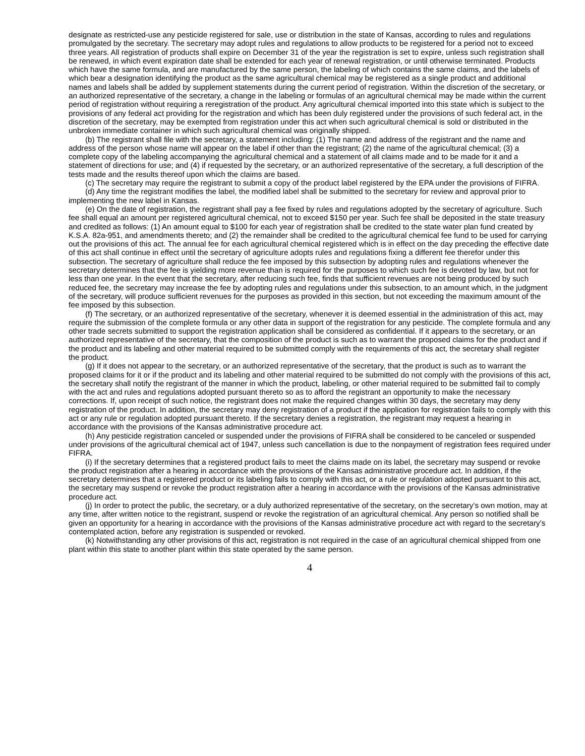designate as restricted-use any pesticide registered for sale, use or distribution in the state of Kansas, according to rules and regulations promulgated by the secretary. The secretary may adopt rules and regulations to allow products to be registered for a period not to exceed three years. All registration of products shall expire on December 31 of the year the registration is set to expire, unless such registration shall be renewed, in which event expiration date shall be extended for each year of renewal registration, or until otherwise terminated. Products which have the same formula, and are manufactured by the same person, the labeling of which contains the same claims, and the labels of which bear a designation identifying the product as the same agricultural chemical may be registered as a single product and additional names and labels shall be added by supplement statements during the current period of registration. Within the discretion of the secretary, or an authorized representative of the secretary, a change in the labeling or formulas of an agricultural chemical may be made within the current period of registration without requiring a reregistration of the product. Any agricultural chemical imported into this state which is subject to the provisions of any federal act providing for the registration and which has been duly registered under the provisions of such federal act, in the discretion of the secretary, may be exempted from registration under this act when such agricultural chemical is sold or distributed in the unbroken immediate container in which such agricultural chemical was originally shipped.
(b) The registrant shall file with the secretary, a statement including: (1) The name and address of the registrant and the name and address of the person whose name will appear on the label if other than the registrant; (2) the name of the agricultural chemical; (3) a complete copy of the labeling accompanying the agricultural chemical and a statement of all claims made and to be made for it and a statement of directions for use; and (4) if requested by the secretary, or an authorized representative of the secretary, a full description of the tests made and the results thereof upon which the claims are based.
(c) The secretary may require the registrant to submit a copy of the product label registered by the EPA under the provisions of FIFRA.
(d) Any time the registrant modifies the label, the modified label shall be submitted to the secretary for review and approval prior to implementing the new label in Kansas.
(e) On the date of registration, the registrant shall pay a fee fixed by rules and regulations adopted by the secretary of agriculture. Such fee shall equal an amount per registered agricultural chemical, not to exceed $150 per year. Such fee shall be deposited in the state treasury and credited as follows: (1) An amount equal to $100 for each year of registration shall be credited to the state water plan fund created by K.S.A. 82a-951, and amendments thereto; and (2) the remainder shall be credited to the agricultural chemical fee fund to be used for carrying out the provisions of this act. The annual fee for each agricultural chemical registered which is in effect on the day preceding the effective date of this act shall continue in effect until the secretary of agriculture adopts rules and regulations fixing a different fee therefor under this subsection. The secretary of agriculture shall reduce the fee imposed by this subsection by adopting rules and regulations whenever the secretary determines that the fee is yielding more revenue than is required for the purposes to which such fee is devoted by law, but not for less than one year. In the event that the secretary, after reducing such fee, finds that sufficient revenues are not being produced by such reduced fee, the secretary may increase the fee by adopting rules and regulations under this subsection, to an amount which, in the judgment of the secretary, will produce sufficient revenues for the purposes as provided in this section, but not exceeding the maximum amount of the fee imposed by this subsection.
(f) The secretary, or an authorized representative of the secretary, whenever it is deemed essential in the administration of this act, may require the submission of the complete formula or any other data in support of the registration for any pesticide. The complete formula and any other trade secrets submitted to support the registration application shall be considered as confidential. If it appears to the secretary, or an authorized representative of the secretary, that the composition of the product is such as to warrant the proposed claims for the product and if the product and its labeling and other material required to be submitted comply with the requirements of this act, the secretary shall register the product.
(g) If it does not appear to the secretary, or an authorized representative of the secretary, that the product is such as to warrant the proposed claims for it or if the product and its labeling and other material required to be submitted do not comply with the provisions of this act, the secretary shall notify the registrant of the manner in which the product, labeling, or other material required to be submitted fail to comply with the act and rules and regulations adopted pursuant thereto so as to afford the registrant an opportunity to make the necessary corrections. If, upon receipt of such notice, the registrant does not make the required changes within 30 days, the secretary may deny registration of the product. In addition, the secretary may deny registration of a product if the application for registration fails to comply with this act or any rule or regulation adopted pursuant thereto. If the secretary denies a registration, the registrant may request a hearing in accordance with the provisions of the Kansas administrative procedure act.
(h) Any pesticide registration canceled or suspended under the provisions of FIFRA shall be considered to be canceled or suspended under provisions of the agricultural chemical act of 1947, unless such cancellation is due to the nonpayment of registration fees required under FIFRA.
(i) If the secretary determines that a registered product fails to meet the claims made on its label, the secretary may suspend or revoke the product registration after a hearing in accordance with the provisions of the Kansas administrative procedure act. In addition, if the secretary determines that a registered product or its labeling fails to comply with this act, or a rule or regulation adopted pursuant to this act, the secretary may suspend or revoke the product registration after a hearing in accordance with the provisions of the Kansas administrative procedure act.
(j) In order to protect the public, the secretary, or a duly authorized representative of the secretary, on the secretary’s own motion, may at any time, after written notice to the registrant, suspend or revoke the registration of an agricultural chemical. Any person so notified shall be given an opportunity for a hearing in accordance with the provisions of the Kansas administrative procedure act with regard to the secretary’s contemplated action, before any registration is suspended or revoked.
(k) Notwithstanding any other provisions of this act, registration is not required in the case of an agricultural chemical shipped from one plant within this state to another plant within this state operated by the same person.
4